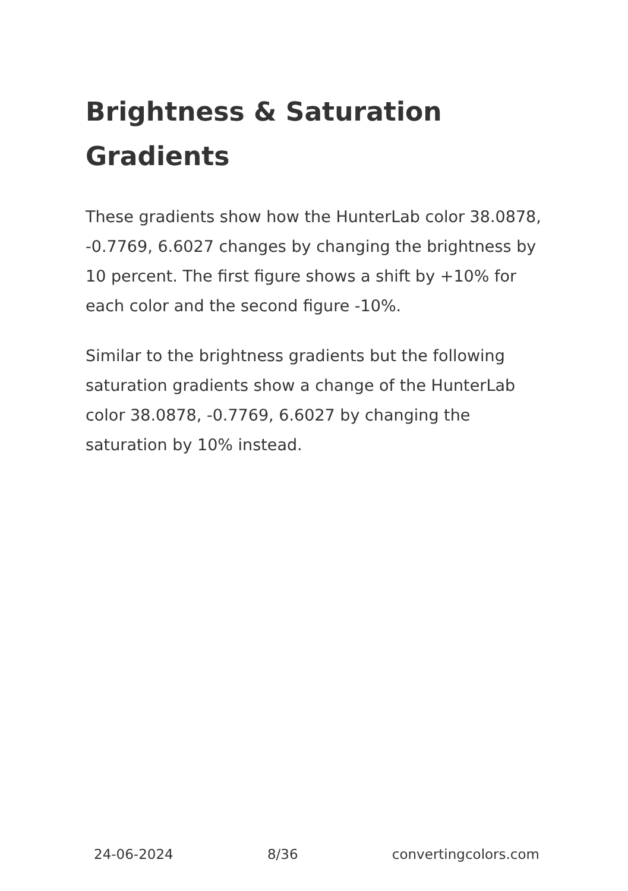Brightness & Saturation Gradients
These gradients show how the HunterLab color 38.0878, -0.7769, 6.6027 changes by changing the brightness by 10 percent. The first figure shows a shift by +10% for each color and the second figure -10%.
Similar to the brightness gradients but the following saturation gradients show a change of the HunterLab color 38.0878, -0.7769, 6.6027 by changing the saturation by 10% instead.
24-06-2024 8/36 convertingcolors.com